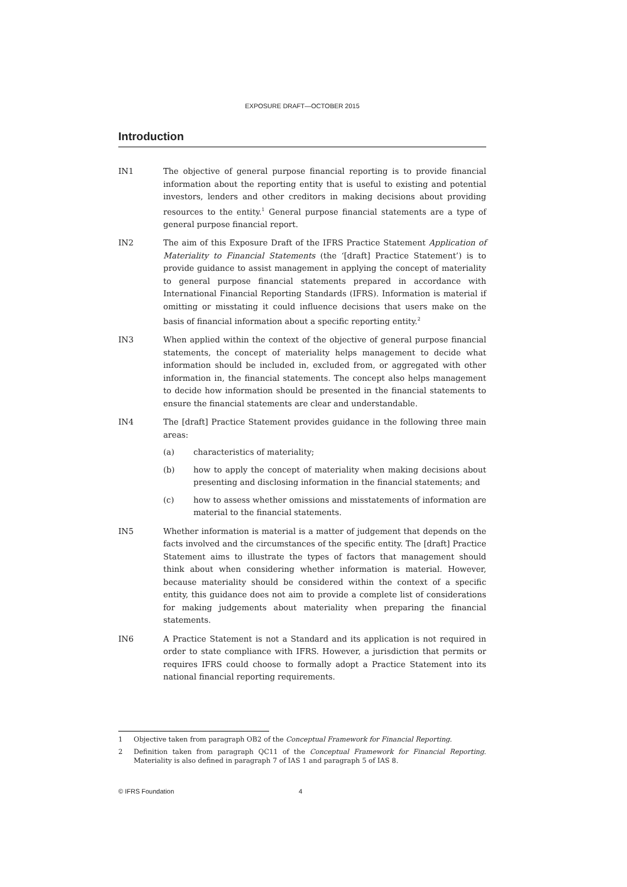EXPOSURE DRAFT—OCTOBER 2015
Introduction
IN1 The objective of general purpose financial reporting is to provide financial information about the reporting entity that is useful to existing and potential investors, lenders and other creditors in making decisions about providing resources to the entity.<sup>1</sup> General purpose financial statements are a type of general purpose financial report.
IN2 The aim of this Exposure Draft of the IFRS Practice Statement Application of Materiality to Financial Statements (the ‘[draft] Practice Statement’) is to provide guidance to assist management in applying the concept of materiality to general purpose financial statements prepared in accordance with International Financial Reporting Standards (IFRS). Information is material if omitting or misstating it could influence decisions that users make on the basis of financial information about a specific reporting entity.<sup>2</sup>
IN3 When applied within the context of the objective of general purpose financial statements, the concept of materiality helps management to decide what information should be included in, excluded from, or aggregated with other information in, the financial statements. The concept also helps management to decide how information should be presented in the financial statements to ensure the financial statements are clear and understandable.
IN4 The [draft] Practice Statement provides guidance in the following three main areas:
(a) characteristics of materiality;
(b) how to apply the concept of materiality when making decisions about presenting and disclosing information in the financial statements; and
(c) how to assess whether omissions and misstatements of information are material to the financial statements.
IN5 Whether information is material is a matter of judgement that depends on the facts involved and the circumstances of the specific entity. The [draft] Practice Statement aims to illustrate the types of factors that management should think about when considering whether information is material. However, because materiality should be considered within the context of a specific entity, this guidance does not aim to provide a complete list of considerations for making judgements about materiality when preparing the financial statements.
IN6 A Practice Statement is not a Standard and its application is not required in order to state compliance with IFRS. However, a jurisdiction that permits or requires IFRS could choose to formally adopt a Practice Statement into its national financial reporting requirements.
1 Objective taken from paragraph OB2 of the Conceptual Framework for Financial Reporting.
2 Definition taken from paragraph QC11 of the Conceptual Framework for Financial Reporting. Materiality is also defined in paragraph 7 of IAS 1 and paragraph 5 of IAS 8.
© IFRS Foundation 4